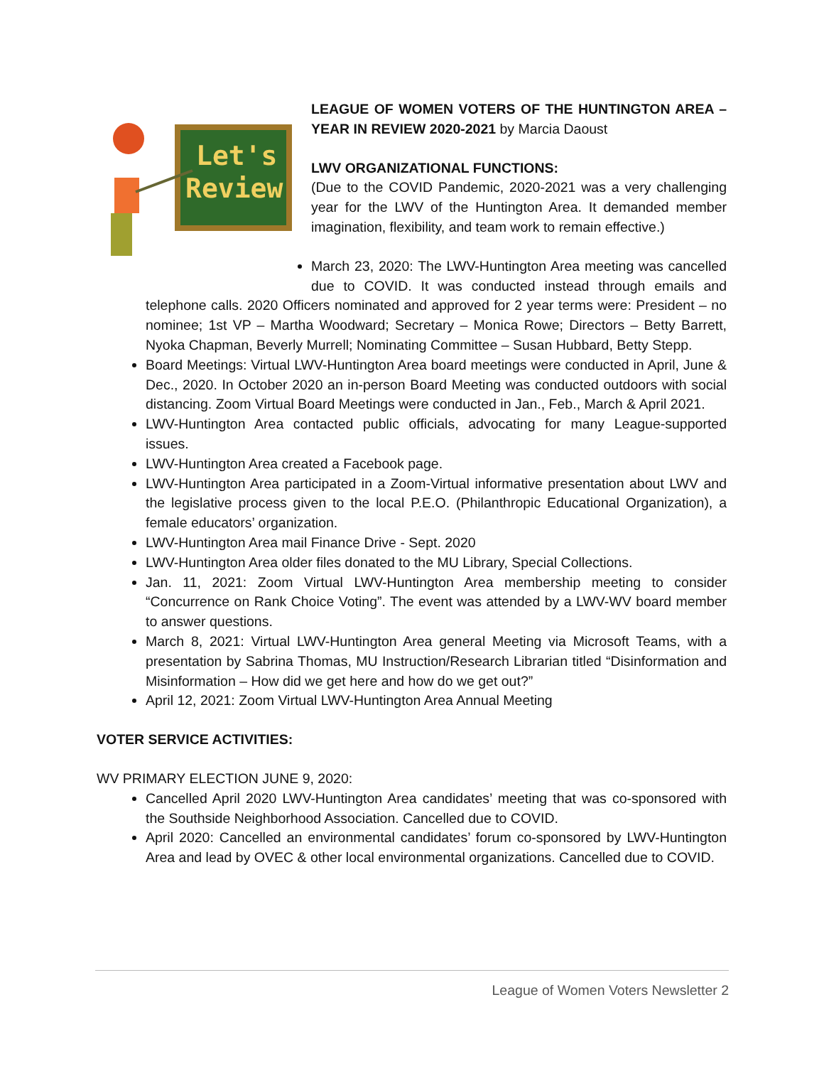Let's
Review
LEAGUE OF WOMEN VOTERS OF THE HUNTINGTON AREA – YEAR IN REVIEW 2020-2021 by Marcia Daoust
LWV ORGANIZATIONAL FUNCTIONS:
(Due to the COVID Pandemic, 2020-2021 was a very challenging year for the LWV of the Huntington Area. It demanded member imagination, flexibility, and team work to remain effective.)
March 23, 2020: The LWV-Huntington Area meeting was cancelled due to COVID. It was conducted instead through emails and telephone calls. 2020 Officers nominated and approved for 2 year terms were: President – no nominee; 1st VP – Martha Woodward; Secretary – Monica Rowe; Directors – Betty Barrett, Nyoka Chapman, Beverly Murrell; Nominating Committee – Susan Hubbard, Betty Stepp.
Board Meetings: Virtual LWV-Huntington Area board meetings were conducted in April, June & Dec., 2020. In October 2020 an in-person Board Meeting was conducted outdoors with social distancing. Zoom Virtual Board Meetings were conducted in Jan., Feb., March & April 2021.
LWV-Huntington Area contacted public officials, advocating for many League-supported issues.
LWV-Huntington Area created a Facebook page.
LWV-Huntington Area participated in a Zoom-Virtual informative presentation about LWV and the legislative process given to the local P.E.O. (Philanthropic Educational Organization), a female educators’ organization.
LWV-Huntington Area mail Finance Drive - Sept. 2020
LWV-Huntington Area older files donated to the MU Library, Special Collections.
Jan. 11, 2021: Zoom Virtual LWV-Huntington Area membership meeting to consider “Concurrence on Rank Choice Voting”. The event was attended by a LWV-WV board member to answer questions.
March 8, 2021: Virtual LWV-Huntington Area general Meeting via Microsoft Teams, with a presentation by Sabrina Thomas, MU Instruction/Research Librarian titled “Disinformation and Misinformation – How did we get here and how do we get out?”
April 12, 2021: Zoom Virtual LWV-Huntington Area Annual Meeting
VOTER SERVICE ACTIVITIES:
WV PRIMARY ELECTION JUNE 9, 2020:
Cancelled April 2020 LWV-Huntington Area candidates’ meeting that was co-sponsored with the Southside Neighborhood Association. Cancelled due to COVID.
April 2020: Cancelled an environmental candidates’ forum co-sponsored by LWV-Huntington Area and lead by OVEC & other local environmental organizations. Cancelled due to COVID.
League of Women Voters Newsletter 2